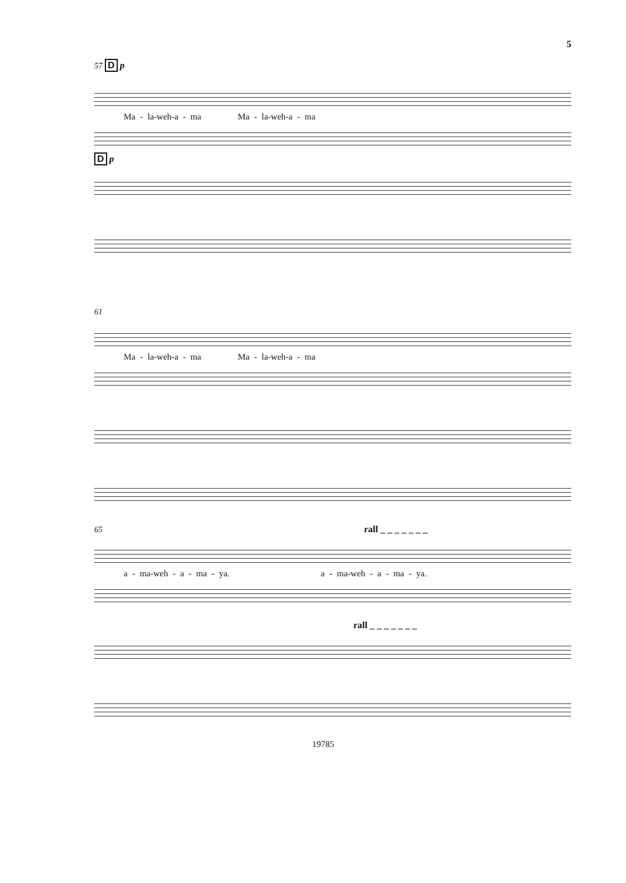5
57 D p
Ma - la-weh-a - ma Ma - la-weh-a - ma
D p
61
Ma - la-weh-a - ma Ma - la-weh-a - ma
65 rall _ _ _ _ _ _ _
a - ma-weh - a - ma - ya. a - ma-weh - a - ma - ya.
rall _ _ _ _ _ _ _
19785